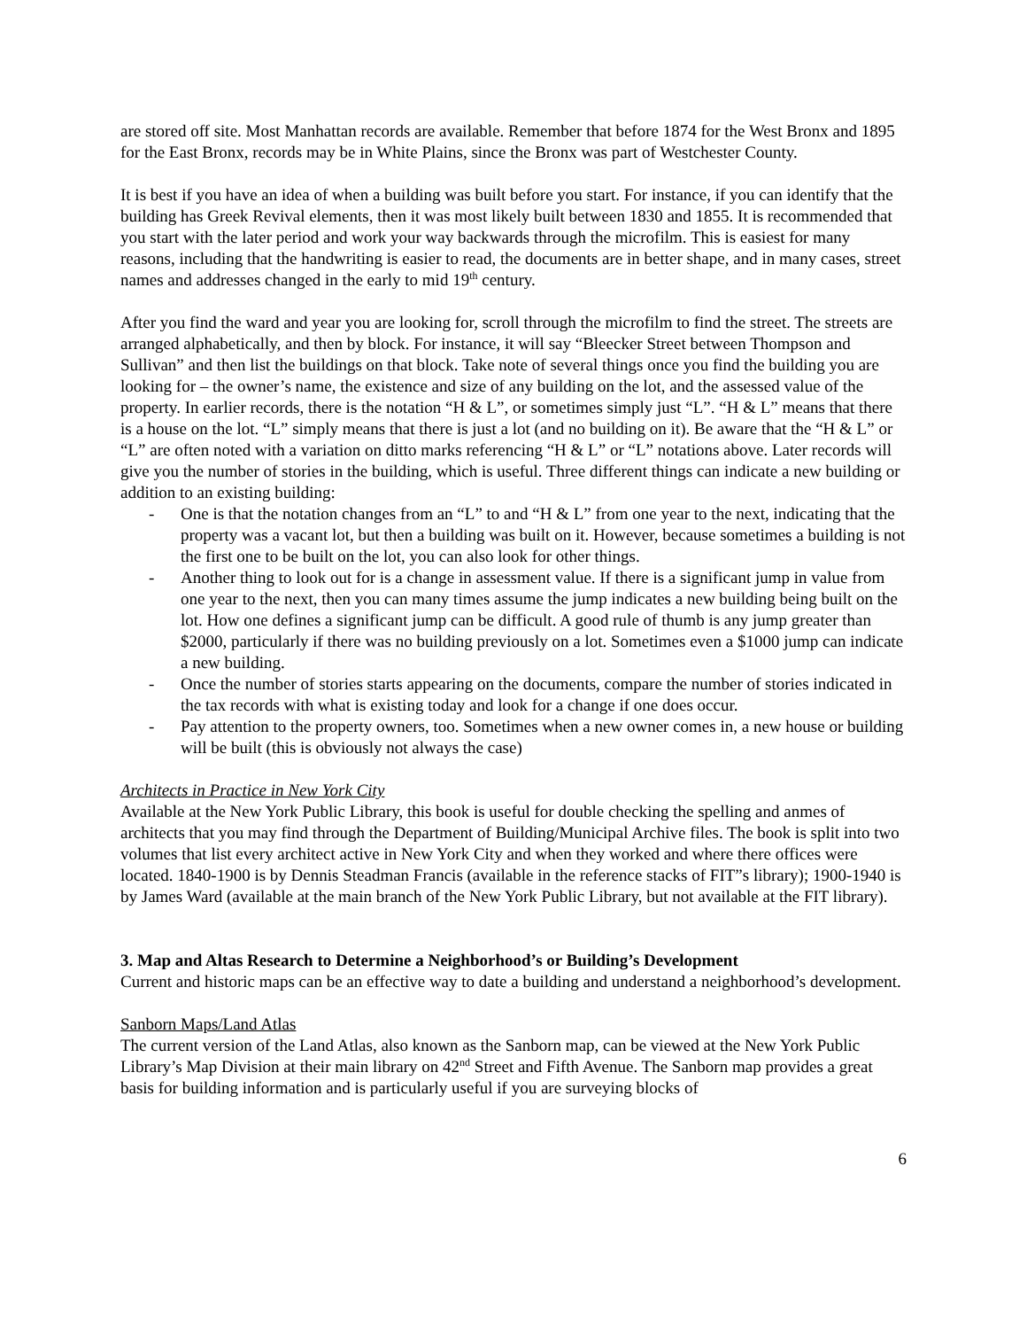are stored off site. Most Manhattan records are available. Remember that before 1874 for the West Bronx and 1895 for the East Bronx, records may be in White Plains, since the Bronx was part of Westchester County.
It is best if you have an idea of when a building was built before you start. For instance, if you can identify that the building has Greek Revival elements, then it was most likely built between 1830 and 1855. It is recommended that you start with the later period and work your way backwards through the microfilm. This is easiest for many reasons, including that the handwriting is easier to read, the documents are in better shape, and in many cases, street names and addresses changed in the early to mid 19<sup>th</sup> century.
After you find the ward and year you are looking for, scroll through the microfilm to find the street. The streets are arranged alphabetically, and then by block. For instance, it will say “Bleecker Street between Thompson and Sullivan” and then list the buildings on that block. Take note of several things once you find the building you are looking for – the owner’s name, the existence and size of any building on the lot, and the assessed value of the property. In earlier records, there is the notation “H & L”, or sometimes simply just “L”. “H & L” means that there is a house on the lot. “L” simply means that there is just a lot (and no building on it). Be aware that the “H & L” or “L” are often noted with a variation on ditto marks referencing “H & L” or “L” notations above. Later records will give you the number of stories in the building, which is useful. Three different things can indicate a new building or addition to an existing building:
- One is that the notation changes from an “L” to and “H & L” from one year to the next, indicating that the property was a vacant lot, but then a building was built on it. However, because sometimes a building is not the first one to be built on the lot, you can also look for other things.
- Another thing to look out for is a change in assessment value. If there is a significant jump in value from one year to the next, then you can many times assume the jump indicates a new building being built on the lot. How one defines a significant jump can be difficult. A good rule of thumb is any jump greater than $2000, particularly if there was no building previously on a lot. Sometimes even a $1000 jump can indicate a new building.
- Once the number of stories starts appearing on the documents, compare the number of stories indicated in the tax records with what is existing today and look for a change if one does occur.
- Pay attention to the property owners, too. Sometimes when a new owner comes in, a new house or building will be built (this is obviously not always the case)
Architects in Practice in New York City
Available at the New York Public Library, this book is useful for double checking the spelling and anmes of architects that you may find through the Department of Building/Municipal Archive files. The book is split into two volumes that list every architect active in New York City and when they worked and where there offices were located. 1840-1900 is by Dennis Steadman Francis (available in the reference stacks of FIT”s library); 1900-1940 is by James Ward (available at the main branch of the New York Public Library, but not available at the FIT library).
3. Map and Altas Research to Determine a Neighborhood’s or Building’s Development
Current and historic maps can be an effective way to date a building and understand a neighborhood’s development.
Sanborn Maps/Land Atlas
The current version of the Land Atlas, also known as the Sanborn map, can be viewed at the New York Public Library’s Map Division at their main library on 42<sup>nd</sup> Street and Fifth Avenue. The Sanborn map provides a great basis for building information and is particularly useful if you are surveying blocks of
6